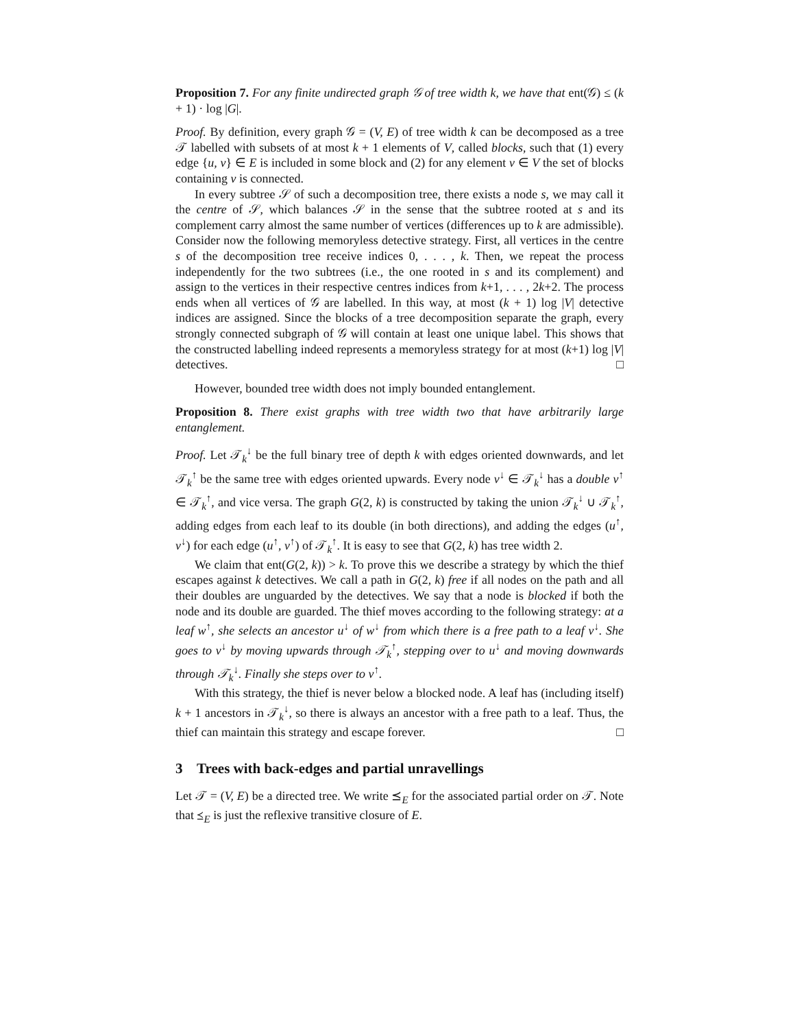Proposition 7. For any finite undirected graph 𝒢 of tree width k, we have that ent(𝒢) ≤ (k + 1) · log |G|.
Proof. By definition, every graph 𝒢 = (V, E) of tree width k can be decomposed as a tree 𝒯 labelled with subsets of at most k + 1 elements of V, called blocks, such that (1) every edge {u, v} ∈ E is included in some block and (2) for any element v ∈ V the set of blocks containing v is connected.
In every subtree 𝒮 of such a decomposition tree, there exists a node s, we may call it the centre of 𝒮, which balances 𝒮 in the sense that the subtree rooted at s and its complement carry almost the same number of vertices (differences up to k are admissible). Consider now the following memoryless detective strategy. First, all vertices in the centre s of the decomposition tree receive indices 0, . . . , k. Then, we repeat the process independently for the two subtrees (i.e., the one rooted in s and its complement) and assign to the vertices in their respective centres indices from k+1, . . . , 2k+2. The process ends when all vertices of 𝒢 are labelled. In this way, at most (k + 1) log |V| detective indices are assigned. Since the blocks of a tree decomposition separate the graph, every strongly connected subgraph of 𝒢 will contain at least one unique label. This shows that the constructed labelling indeed represents a memoryless strategy for at most (k+1) log |V| detectives. □
However, bounded tree width does not imply bounded entanglement.
Proposition 8. There exist graphs with tree width two that have arbitrarily large entanglement.
Proof. Let 𝒯<sub>k</sub><sup>↓</sup> be the full binary tree of depth k with edges oriented downwards, and let 𝒯<sub>k</sub><sup>↑</sup> be the same tree with edges oriented upwards. Every node v<sup>↓</sup> ∈ 𝒯<sub>k</sub><sup>↓</sup> has a double v<sup>↑</sup> ∈ 𝒯<sub>k</sub><sup>↑</sup>, and vice versa. The graph G(2, k) is constructed by taking the union 𝒯<sub>k</sub><sup>↓</sup> ∪ 𝒯<sub>k</sub><sup>↑</sup>, adding edges from each leaf to its double (in both directions), and adding the edges (u<sup>↑</sup>, v<sup>↓</sup>) for each edge (u<sup>↑</sup>, v<sup>↑</sup>) of 𝒯<sub>k</sub><sup>↑</sup>. It is easy to see that G(2, k) has tree width 2.
We claim that ent(G(2, k)) > k. To prove this we describe a strategy by which the thief escapes against k detectives. We call a path in G(2, k) free if all nodes on the path and all their doubles are unguarded by the detectives. We say that a node is blocked if both the node and its double are guarded. The thief moves according to the following strategy: at a leaf w<sup>↑</sup>, she selects an ancestor u<sup>↓</sup> of w<sup>↓</sup> from which there is a free path to a leaf v<sup>↓</sup>. She goes to v<sup>↓</sup> by moving upwards through 𝒯<sub>k</sub><sup>↑</sup>, stepping over to u<sup>↓</sup> and moving downwards through 𝒯<sub>k</sub><sup>↓</sup>. Finally she steps over to v<sup>↑</sup>.
With this strategy, the thief is never below a blocked node. A leaf has (including itself) k + 1 ancestors in 𝒯<sub>k</sub><sup>↓</sup>, so there is always an ancestor with a free path to a leaf. Thus, the thief can maintain this strategy and escape forever. □
3 Trees with back-edges and partial unravellings
Let 𝒯 = (V, E) be a directed tree. We write ⪯<sub>E</sub> for the associated partial order on 𝒯. Note that ⪯<sub>E</sub> is just the reflexive transitive closure of E.